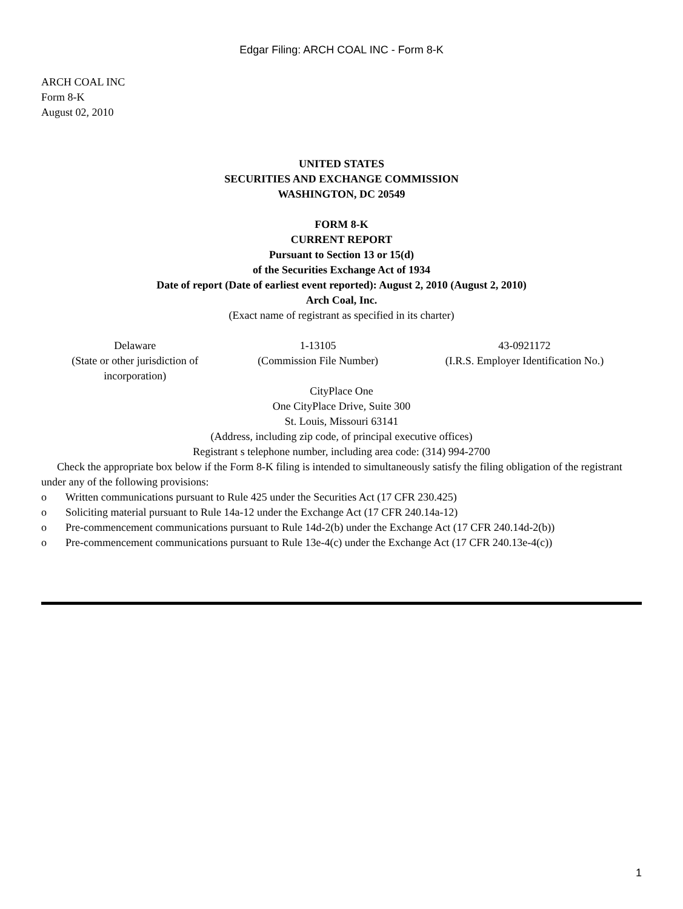Edgar Filing: ARCH COAL INC - Form 8-K
ARCH COAL INC
Form 8-K
August 02, 2010
UNITED STATES
SECURITIES AND EXCHANGE COMMISSION
WASHINGTON, DC 20549
FORM 8-K
CURRENT REPORT
Pursuant to Section 13 or 15(d)
of the Securities Exchange Act of 1934
Date of report (Date of earliest event reported): August 2, 2010 (August 2, 2010)
Arch Coal, Inc.
(Exact name of registrant as specified in its charter)
| Delaware | 1-13105 | 43-0921172 |
| (State or other jurisdiction of incorporation) | (Commission File Number) | (I.R.S. Employer Identification No.) |
CityPlace One
One CityPlace Drive, Suite 300
St. Louis, Missouri 63141
(Address, including zip code, of principal executive offices)
Registrant s telephone number, including area code: (314) 994-2700
Check the appropriate box below if the Form 8-K filing is intended to simultaneously satisfy the filing obligation of the registrant under any of the following provisions:
o Written communications pursuant to Rule 425 under the Securities Act (17 CFR 230.425)
o Soliciting material pursuant to Rule 14a-12 under the Exchange Act (17 CFR 240.14a-12)
o Pre-commencement communications pursuant to Rule 14d-2(b) under the Exchange Act (17 CFR 240.14d-2(b))
o Pre-commencement communications pursuant to Rule 13e-4(c) under the Exchange Act (17 CFR 240.13e-4(c))
1